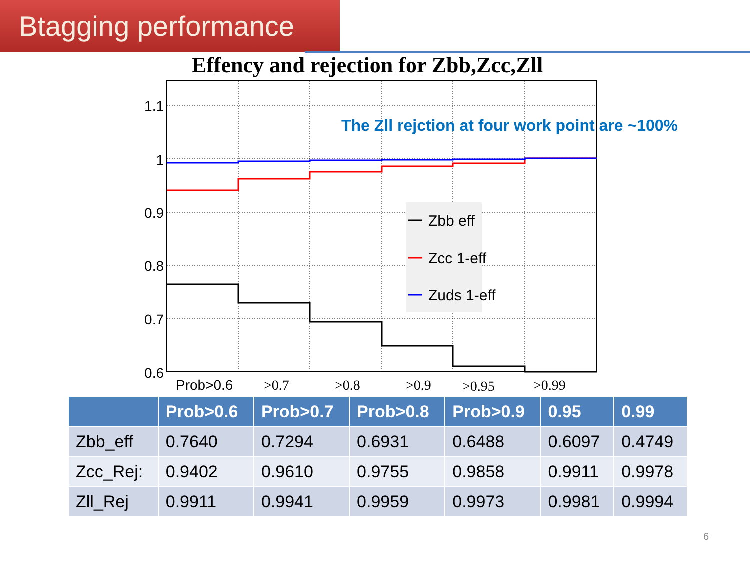Btagging performance
Effency and rejection for Zbb,Zcc,Zll
1.1
1
0.9
0.8
0.7
0.6
The Zll rejction at four work point are ~100%
Zbb eff
Zcc 1-eff
Zuds 1-eff
Prob>0.6
>0.7
>0.8
>0.9
>0.95
>0.99
| | Prob>0.6 | Prob>0.7 | Prob>0.8 | Prob>0.9 | 0.95 | 0.99 |
| --- | --- | --- | --- | --- | --- | --- |
| Zbb_eff | 0.7640 | 0.7294 | 0.6931 | 0.6488 | 0.6097 | 0.4749 |
| Zcc_Rej: | 0.9402 | 0.9610 | 0.9755 | 0.9858 | 0.9911 | 0.9978 |
| Zll_Rej | 0.9911 | 0.9941 | 0.9959 | 0.9973 | 0.9981 | 0.9994 |
6